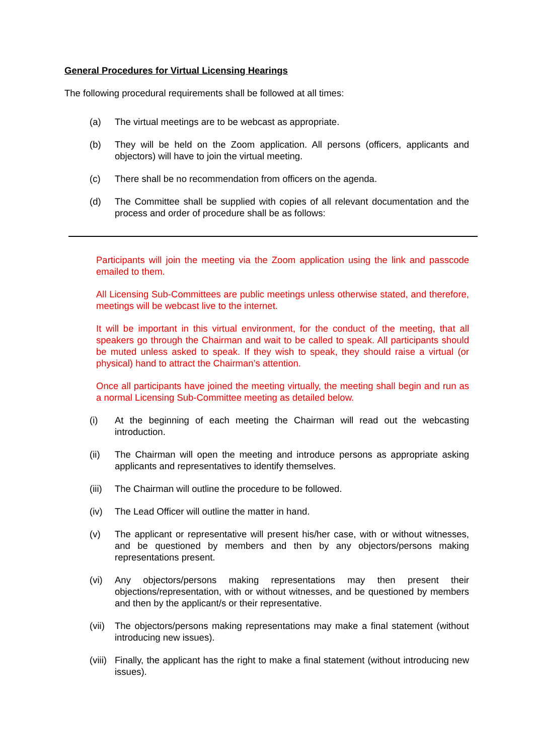General Procedures for Virtual Licensing Hearings
The following procedural requirements shall be followed at all times:
(a) The virtual meetings are to be webcast as appropriate.
(b) They will be held on the Zoom application. All persons (officers, applicants and objectors) will have to join the virtual meeting.
(c) There shall be no recommendation from officers on the agenda.
(d) The Committee shall be supplied with copies of all relevant documentation and the process and order of procedure shall be as follows:
Participants will join the meeting via the Zoom application using the link and passcode emailed to them.
All Licensing Sub-Committees are public meetings unless otherwise stated, and therefore, meetings will be webcast live to the internet.
It will be important in this virtual environment, for the conduct of the meeting, that all speakers go through the Chairman and wait to be called to speak. All participants should be muted unless asked to speak. If they wish to speak, they should raise a virtual (or physical) hand to attract the Chairman’s attention.
Once all participants have joined the meeting virtually, the meeting shall begin and run as a normal Licensing Sub-Committee meeting as detailed below.
(i) At the beginning of each meeting the Chairman will read out the webcasting introduction.
(ii) The Chairman will open the meeting and introduce persons as appropriate asking applicants and representatives to identify themselves.
(iii) The Chairman will outline the procedure to be followed.
(iv) The Lead Officer will outline the matter in hand.
(v) The applicant or representative will present his/her case, with or without witnesses, and be questioned by members and then by any objectors/persons making representations present.
(vi) Any objectors/persons making representations may then present their objections/representation, with or without witnesses, and be questioned by members and then by the applicant/s or their representative.
(vii) The objectors/persons making representations may make a final statement (without introducing new issues).
(viii) Finally, the applicant has the right to make a final statement (without introducing new issues).